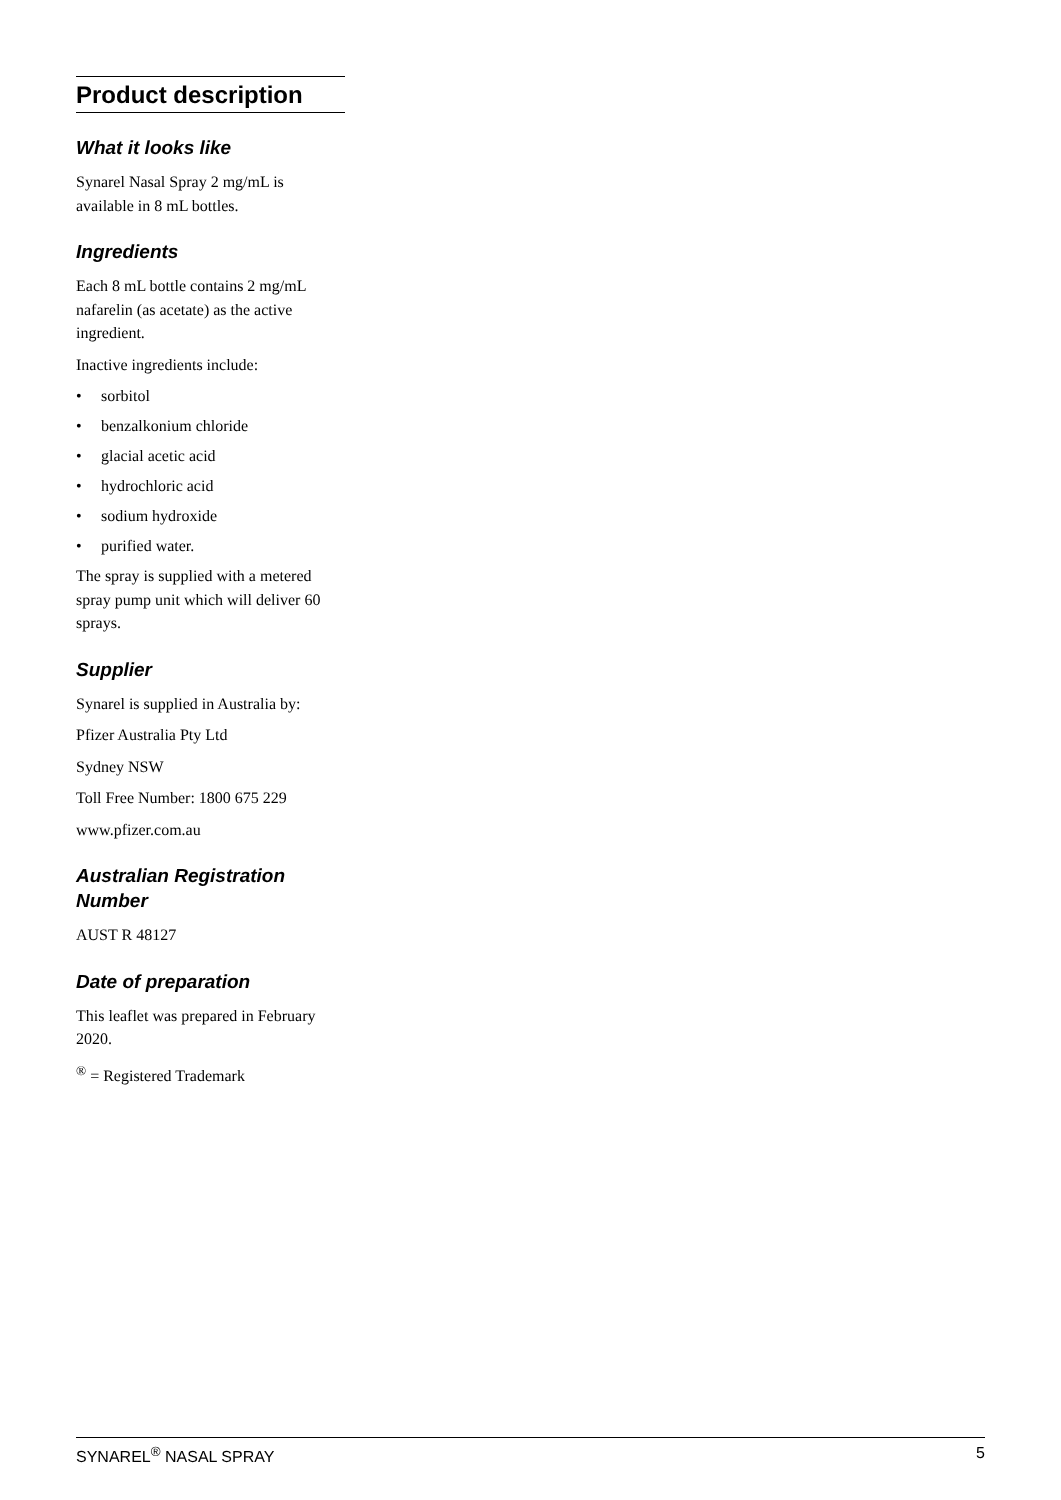Product description
What it looks like
Synarel Nasal Spray 2 mg/mL is available in 8 mL bottles.
Ingredients
Each 8 mL bottle contains 2 mg/mL nafarelin (as acetate) as the active ingredient.
Inactive ingredients include:
• sorbitol
• benzalkonium chloride
• glacial acetic acid
• hydrochloric acid
• sodium hydroxide
• purified water.
The spray is supplied with a metered spray pump unit which will deliver 60 sprays.
Supplier
Synarel is supplied in Australia by:
Pfizer Australia Pty Ltd
Sydney NSW
Toll Free Number: 1800 675 229
www.pfizer.com.au
Australian Registration Number
AUST R 48127
Date of preparation
This leaflet was prepared in February 2020.
<sup>®</sup> = Registered Trademark
SYNAREL<sup>®</sup> NASAL SPRAY 5